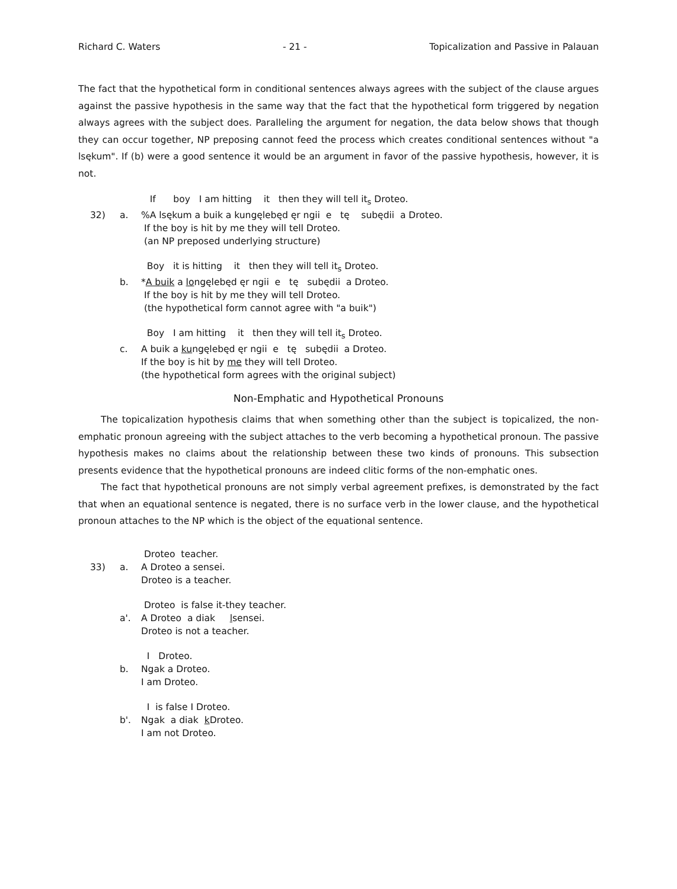Richard C. Waters - 21 - Topicalization and Passive in Palauan
The fact that the hypothetical form in conditional sentences always agrees with the subject of the clause argues against the passive hypothesis in the same way that the fact that the hypothetical form triggered by negation always agrees with the subject does. Paralleling the argument for negation, the data below shows that though they can occur together, NP preposing cannot feed the process which creates conditional sentences without "a lsękum". If (b) were a good sentence it would be an argument in favor of the passive hypothesis, however, it is not.
| | | If boy I am hitting it then they will tell it<sub>s</sub> Droteo. |
| 32) | a. | %A lsękum a buik a kungęlebęd ęr ngii e tę subędii a Droteo. If the boy is hit by me they will tell Droteo. (an NP preposed underlying structure) |
| | | Boy it is hitting it then they will tell it<sub>s</sub> Droteo. |
| | b. | * A buik a lo ngęlebęd ęr ngii e tę subędii a Droteo. If the boy is hit by me they will tell Droteo. (the hypothetical form cannot agree with "a buik") |
| | | Boy I am hitting it then they will tell it<sub>s</sub> Droteo. |
| | c. | A buik a ku ngęlebęd ęr ngii e tę subędii a Droteo. If the boy is hit by me they will tell Droteo. (the hypothetical form agrees with the original subject) |
Non-Emphatic and Hypothetical Pronouns
The topicalization hypothesis claims that when something other than the subject is topicalized, the non-emphatic pronoun agreeing with the subject attaches to the verb becoming a hypothetical pronoun. The passive hypothesis makes no claims about the relationship between these two kinds of pronouns. This subsection presents evidence that the hypothetical pronouns are indeed clitic forms of the non-emphatic ones.
The fact that hypothetical pronouns are not simply verbal agreement prefixes, is demonstrated by the fact that when an equational sentence is negated, there is no surface verb in the lower clause, and the hypothetical pronoun attaches to the NP which is the object of the equational sentence.
| | | Droteo teacher. |
| 33) | a. | A Droteo a sensei. Droteo is a teacher. |
| | | Droteo is false it-they teacher. |
| | a'. | A Droteo a diak l sensei. Droteo is not a teacher. |
| | | I Droteo. |
| | b. | Ngak a Droteo. I am Droteo. |
| | | I is false I Droteo. |
| | b'. | Ngak a diak k Droteo. I am not Droteo. |